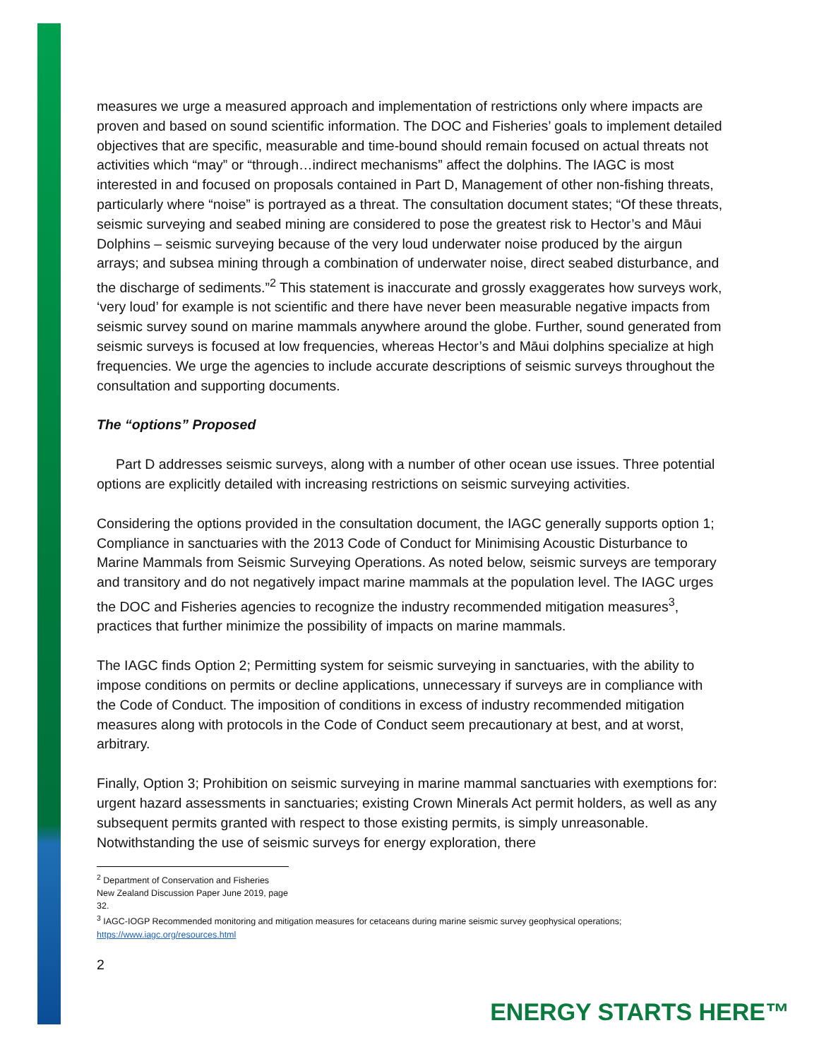measures we urge a measured approach and implementation of restrictions only where impacts are proven and based on sound scientific information. The DOC and Fisheries’ goals to implement detailed objectives that are specific, measurable and time-bound should remain focused on actual threats not activities which “may” or “through…indirect mechanisms” affect the dolphins. The IAGC is most interested in and focused on proposals contained in Part D, Management of other non-fishing threats, particularly where “noise” is portrayed as a threat. The consultation document states; “Of these threats, seismic surveying and seabed mining are considered to pose the greatest risk to Hector’s and Māui Dolphins – seismic surveying because of the very loud underwater noise produced by the airgun arrays; and subsea mining through a combination of underwater noise, direct seabed disturbance, and the discharge of sediments.”<sup>2</sup> This statement is inaccurate and grossly exaggerates how surveys work, ‘very loud’ for example is not scientific and there have never been measurable negative impacts from seismic survey sound on marine mammals anywhere around the globe. Further, sound generated from seismic surveys is focused at low frequencies, whereas Hector’s and Māui dolphins specialize at high frequencies. We urge the agencies to include accurate descriptions of seismic surveys throughout the consultation and supporting documents.
The “options” Proposed
Part D addresses seismic surveys, along with a number of other ocean use issues. Three potential options are explicitly detailed with increasing restrictions on seismic surveying activities.
Considering the options provided in the consultation document, the IAGC generally supports option 1; Compliance in sanctuaries with the 2013 Code of Conduct for Minimising Acoustic Disturbance to Marine Mammals from Seismic Surveying Operations. As noted below, seismic surveys are temporary and transitory and do not negatively impact marine mammals at the population level. The IAGC urges the DOC and Fisheries agencies to recognize the industry recommended mitigation measures<sup>3</sup>, practices that further minimize the possibility of impacts on marine mammals.
The IAGC finds Option 2; Permitting system for seismic surveying in sanctuaries, with the ability to impose conditions on permits or decline applications, unnecessary if surveys are in compliance with the Code of Conduct. The imposition of conditions in excess of industry recommended mitigation measures along with protocols in the Code of Conduct seem precautionary at best, and at worst, arbitrary.
Finally, Option 3; Prohibition on seismic surveying in marine mammal sanctuaries with exemptions for: urgent hazard assessments in sanctuaries; existing Crown Minerals Act permit holders, as well as any subsequent permits granted with respect to those existing permits, is simply unreasonable. Notwithstanding the use of seismic surveys for energy exploration, there
<sup>2</sup> Department of Conservation and Fisheries New Zealand Discussion Paper June 2019, page 32.
<sup>3</sup> IAGC-IOGP Recommended monitoring and mitigation measures for cetaceans during marine seismic survey geophysical operations; https://www.iagc.org/resources.html
2
ENERGY STARTS HERE™